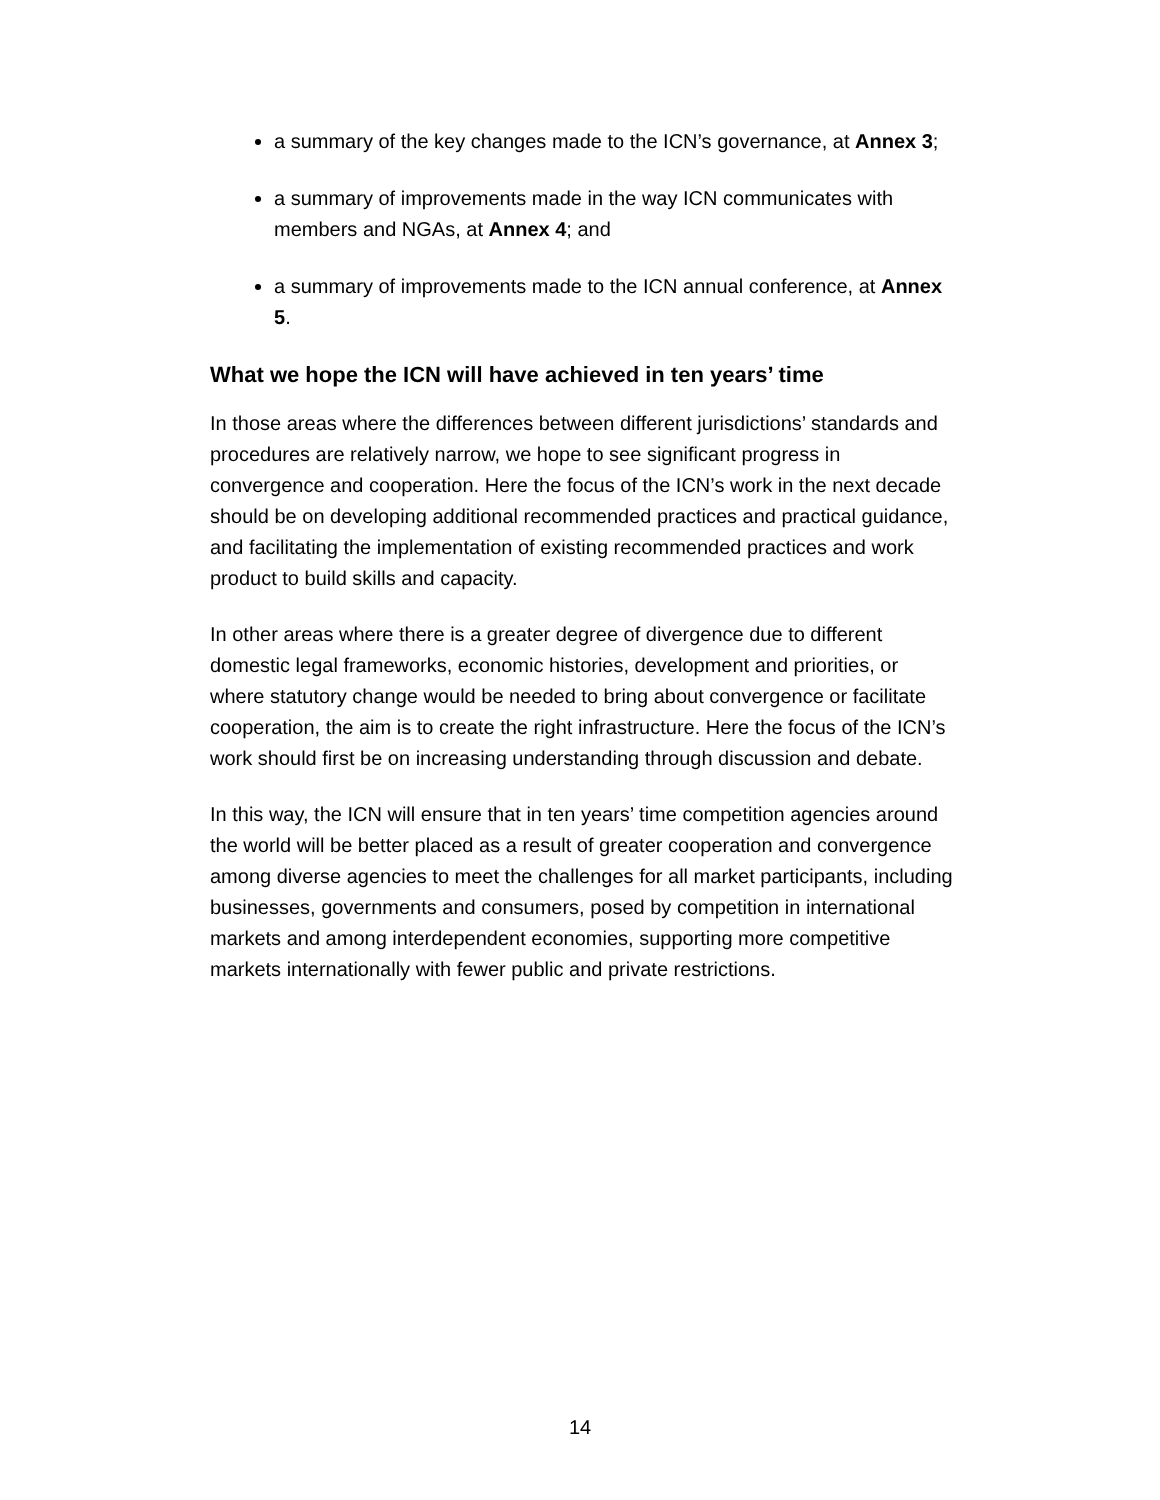a summary of the key changes made to the ICN’s governance, at Annex 3;
a summary of improvements made in the way ICN communicates with members and NGAs, at Annex 4; and
a summary of improvements made to the ICN annual conference, at Annex 5.
What we hope the ICN will have achieved in ten years’ time
In those areas where the differences between different jurisdictions’ standards and procedures are relatively narrow, we hope to see significant progress in convergence and cooperation. Here the focus of the ICN’s work in the next decade should be on developing additional recommended practices and practical guidance, and facilitating the implementation of existing recommended practices and work product to build skills and capacity.
In other areas where there is a greater degree of divergence due to different domestic legal frameworks, economic histories, development and priorities, or where statutory change would be needed to bring about convergence or facilitate cooperation, the aim is to create the right infrastructure. Here the focus of the ICN’s work should first be on increasing understanding through discussion and debate.
In this way, the ICN will ensure that in ten years’ time competition agencies around the world will be better placed as a result of greater cooperation and convergence among diverse agencies to meet the challenges for all market participants, including businesses, governments and consumers, posed by competition in international markets and among interdependent economies, supporting more competitive markets internationally with fewer public and private restrictions.
14